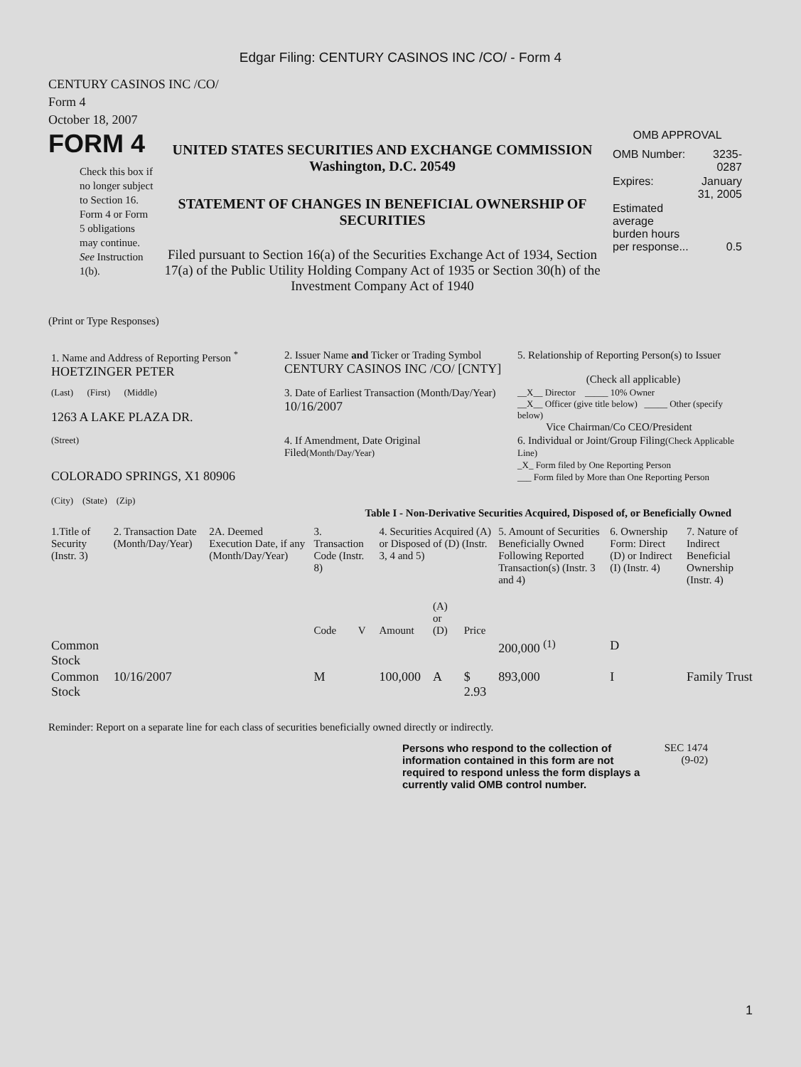Edgar Filing: CENTURY CASINOS INC /CO/ - Form 4
CENTURY CASINOS INC /CO/
Form 4
October 18, 2007
FORM 4
Check this box if no longer subject to Section 16. Form 4 or Form 5 obligations may continue. See Instruction 1(b).
UNITED STATES SECURITIES AND EXCHANGE COMMISSION
Washington, D.C. 20549
STATEMENT OF CHANGES IN BENEFICIAL OWNERSHIP OF SECURITIES
Filed pursuant to Section 16(a) of the Securities Exchange Act of 1934, Section 17(a) of the Public Utility Holding Company Act of 1935 or Section 30(h) of the Investment Company Act of 1940
OMB APPROVAL
| OMB Number: | 3235-0287 |
| Expires: | January 31, 2005 |
| Estimated average burden hours per response... | 0.5 |
(Print or Type Responses)
| 1. Name and Address of Reporting Person <sup>*</sup> HOETZINGER PETER | 2. Issuer Name and Ticker or Trading Symbol CENTURY CASINOS INC /CO/ [CNTY] | 5. Relationship of Reporting Person(s) to Issuer (Check all applicable) |
| (Last) (First) (Middle) 1263 A LAKE PLAZA DR. | 3. Date of Earliest Transaction (Month/Day/Year) 10/16/2007 | __X__ Director _____ 10% Owner __X__ Officer (give title below) _____ Other (specify below) Vice Chairman/Co CEO/President |
| (Street) COLORADO SPRINGS, X1 80906 (City) (State) (Zip) | 4. If Amendment, Date Original Filed (Month/Day/Year) | 6. Individual or Joint/Group Filing (Check Applicable Line) _X_ Form filed by One Reporting Person ___ Form filed by More than One Reporting Person |
Table I - Non-Derivative Securities Acquired, Disposed of, or Beneficially Owned
| 1.Title of Security (Instr. 3) | 2. Transaction Date (Month/Day/Year) | 2A. Deemed Execution Date, if any (Month/Day/Year) | 3. Transaction Code (Instr. 8) | | 4. Securities Acquired (A) or Disposed of (D) (Instr. 3, 4 and 5) | | | 5. Amount of Securities Beneficially Owned Following Reported Transaction(s) (Instr. 3 and 4) | 6. Ownership Form: Direct (D) or Indirect (I) (Instr. 4) | 7. Nature of Indirect Beneficial Ownership (Instr. 4) |
| --- | --- | --- | --- | --- | --- | --- | --- | --- | --- | --- |
| | | | Code | V | Amount | (A) or (D) | Price | | | |
| Common Stock | | | | | | | | 200,000 <sup>(1)</sup> | D | |
| Common Stock | 10/16/2007 | | M | | 100,000 | A | $ 2.93 | 893,000 | I | Family Trust |
Reminder: Report on a separate line for each class of securities beneficially owned directly or indirectly.
Persons who respond to the collection of information contained in this form are not required to respond unless the form displays a currently valid OMB control number.
SEC 1474
(9-02)
1